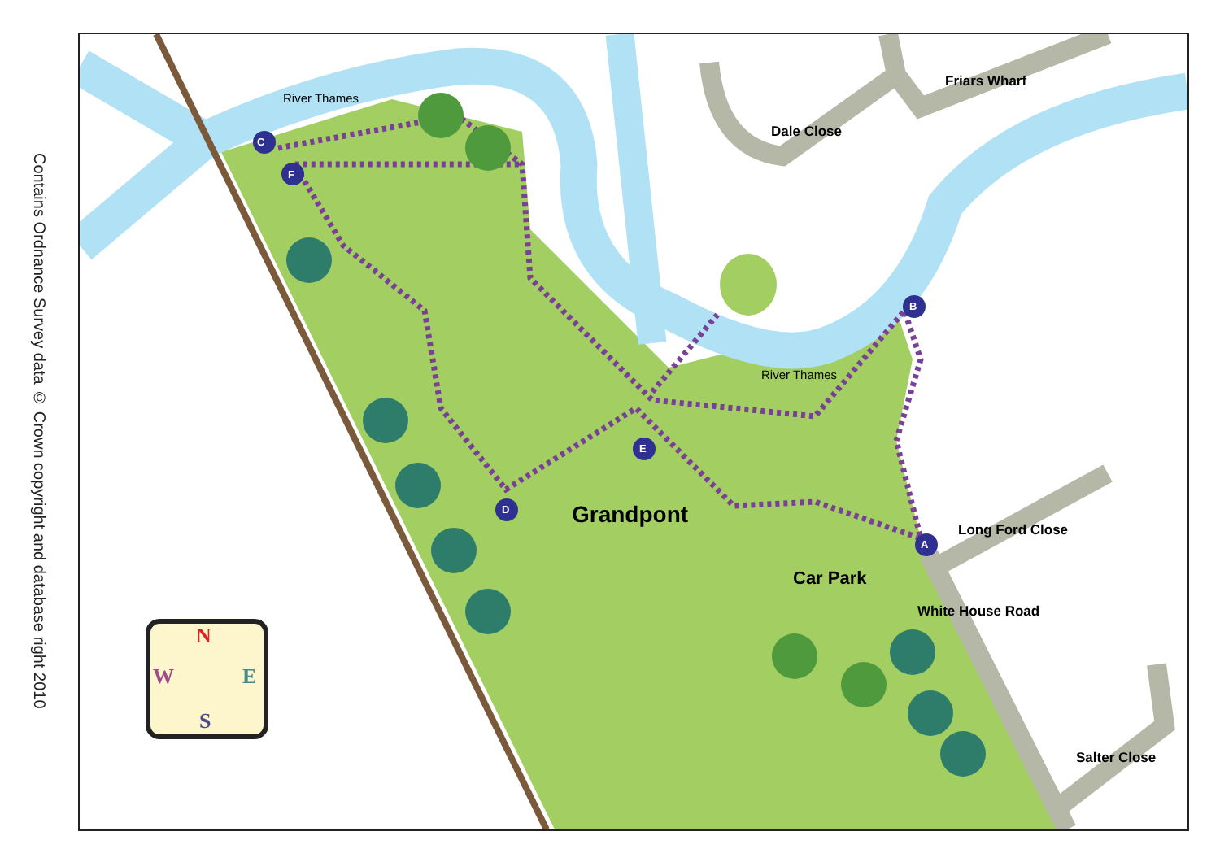Contains Ordnance Survey data © Crown copyright and database right 2010
C
F
B
E
D
A
River Thames
River Thames
Dale Close
Friars Wharf
Long Ford Close
White House Road
Salter Close
Grandpont
Car Park
N
W E
S